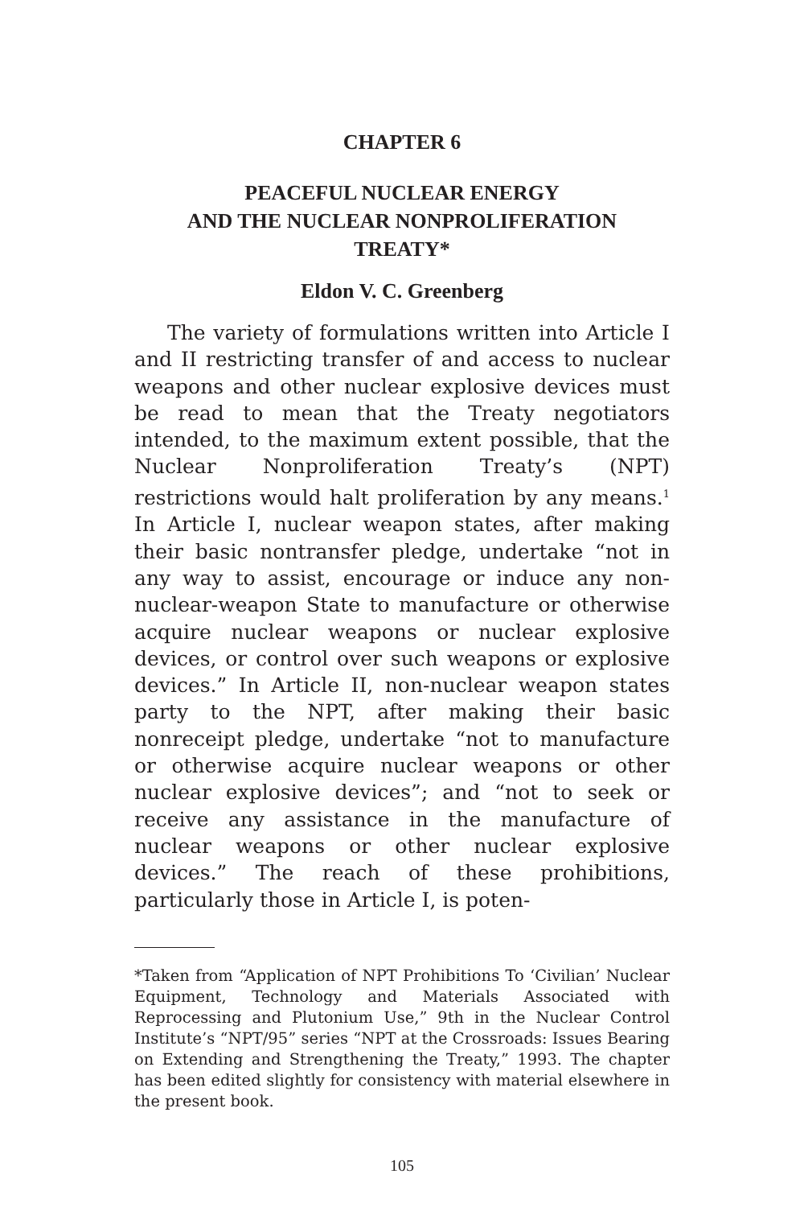CHAPTER 6
PEACEFUL NUCLEAR ENERGY
AND THE NUCLEAR NONPROLIFERATION
TREATY*
Eldon V. C. Greenberg
The variety of formulations written into Article I and II restricting transfer of and access to nuclear weapons and other nuclear explosive devices must be read to mean that the Treaty negotiators intended, to the maximum extent possible, that the Nuclear Nonproliferation Treaty’s (NPT) restrictions would halt proliferation by any means.<sup>1</sup> In Article I, nuclear weapon states, after making their basic nontransfer pledge, undertake “not in any way to assist, encourage or induce any non-nuclear-weapon State to manufac­ture or otherwise acquire nuclear weapons or nuclear explosive devices, or control over such weapons or explosive devices.” In Article II, non-nuclear weap­on states party to the NPT, after making their basic nonreceipt pledge, undertake “not to manufacture or otherwise acquire nuclear weapons or other nuclear explosive devices”; and “not to seek or receive any assistance in the manufacture of nuclear weapons or other nuclear explosive devices.” The reach of these prohibitions, particularly those in Article I, is poten-
*Taken from “Application of NPT Prohibitions To ‘Civilian’ Nuclear Equipment, Technology and Materials Associated with Reprocessing and Plutonium Use,” 9th in the Nuclear Control Institute’s “NPT/95” series “NPT at the Crossroads: Issues Bearing on Extending and Strengthening the Treaty,” 1993. The chapter has been edited slightly for consistency with material elsewhere in the present book.
105